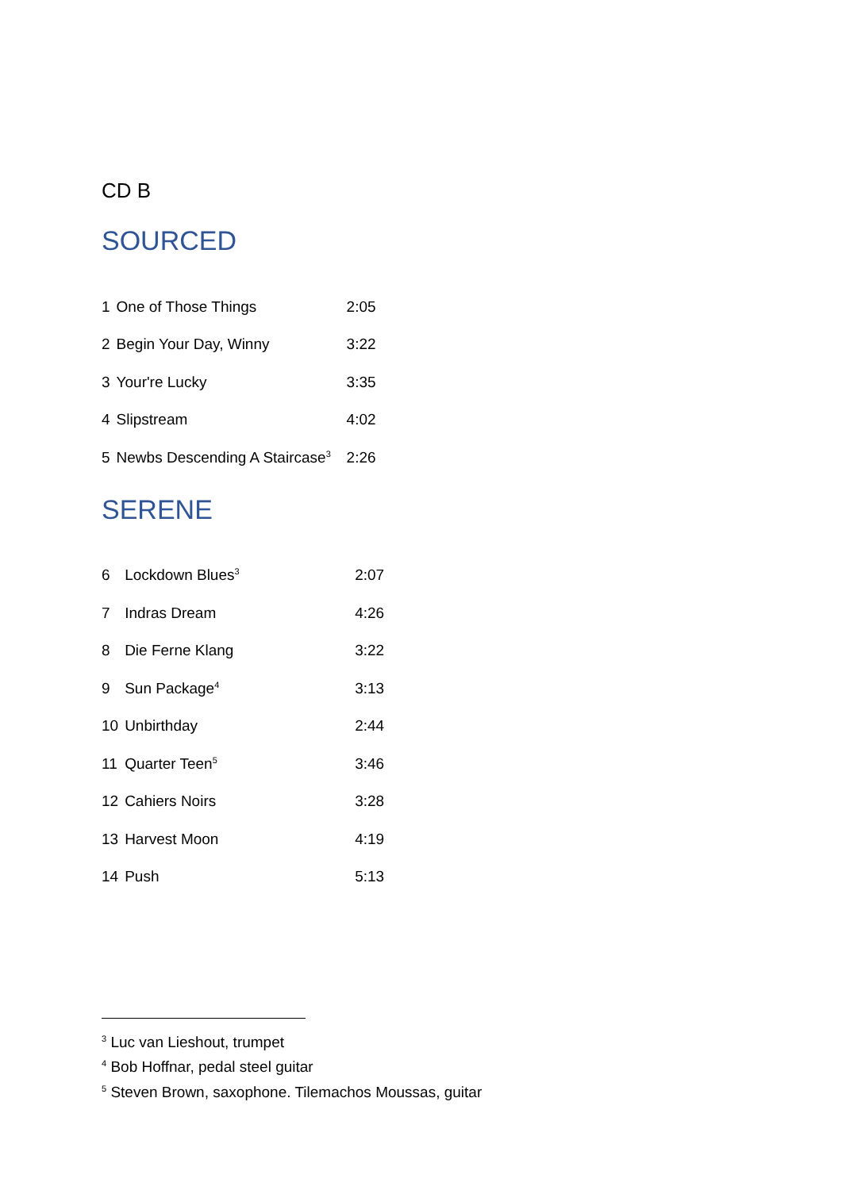CD B
SOURCED
| 1 | One of Those Things | 2:05 |
| 2 | Begin Your Day, Winny | 3:22 |
| 3 | Your're Lucky | 3:35 |
| 4 | Slipstream | 4:02 |
| 5 | Newbs Descending A Staircase<sup>3</sup> | 2:26 |
SERENE
| 6 | Lockdown Blues<sup>3</sup> | 2:07 |
| 7 | Indras Dream | 4:26 |
| 8 | Die Ferne Klang | 3:22 |
| 9 | Sun Package<sup>4</sup> | 3:13 |
| 10 | Unbirthday | 2:44 |
| 11 | Quarter Teen<sup>5</sup> | 3:46 |
| 12 | Cahiers Noirs | 3:28 |
| 13 | Harvest Moon | 4:19 |
| 14 | Push | 5:13 |
<sup>3</sup> Luc van Lieshout, trumpet
<sup>4</sup> Bob Hoffnar, pedal steel guitar
<sup>5</sup> Steven Brown, saxophone. Tilemachos Moussas, guitar